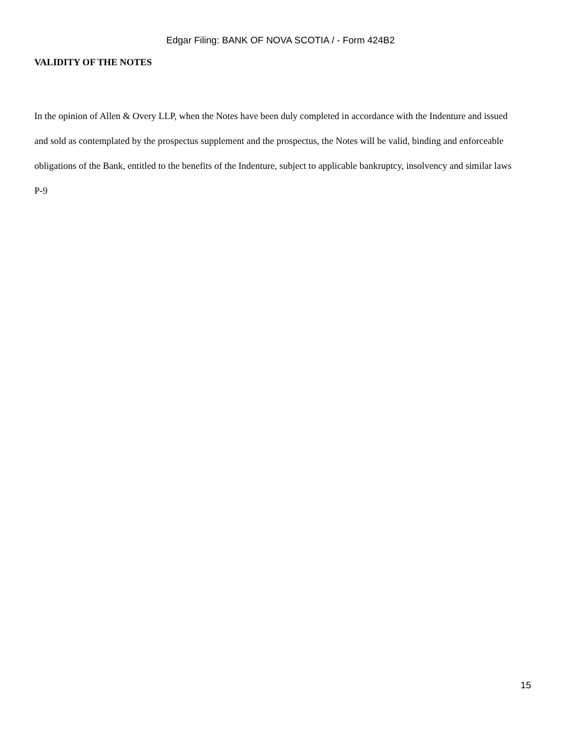Edgar Filing: BANK OF NOVA SCOTIA / - Form 424B2
VALIDITY OF THE NOTES
In the opinion of Allen & Overy LLP, when the Notes have been duly completed in accordance with the Indenture and issued
and sold as contemplated by the prospectus supplement and the prospectus, the Notes will be valid, binding and enforceable
obligations of the Bank, entitled to the benefits of the Indenture, subject to applicable bankruptcy, insolvency and similar laws
P-9
15